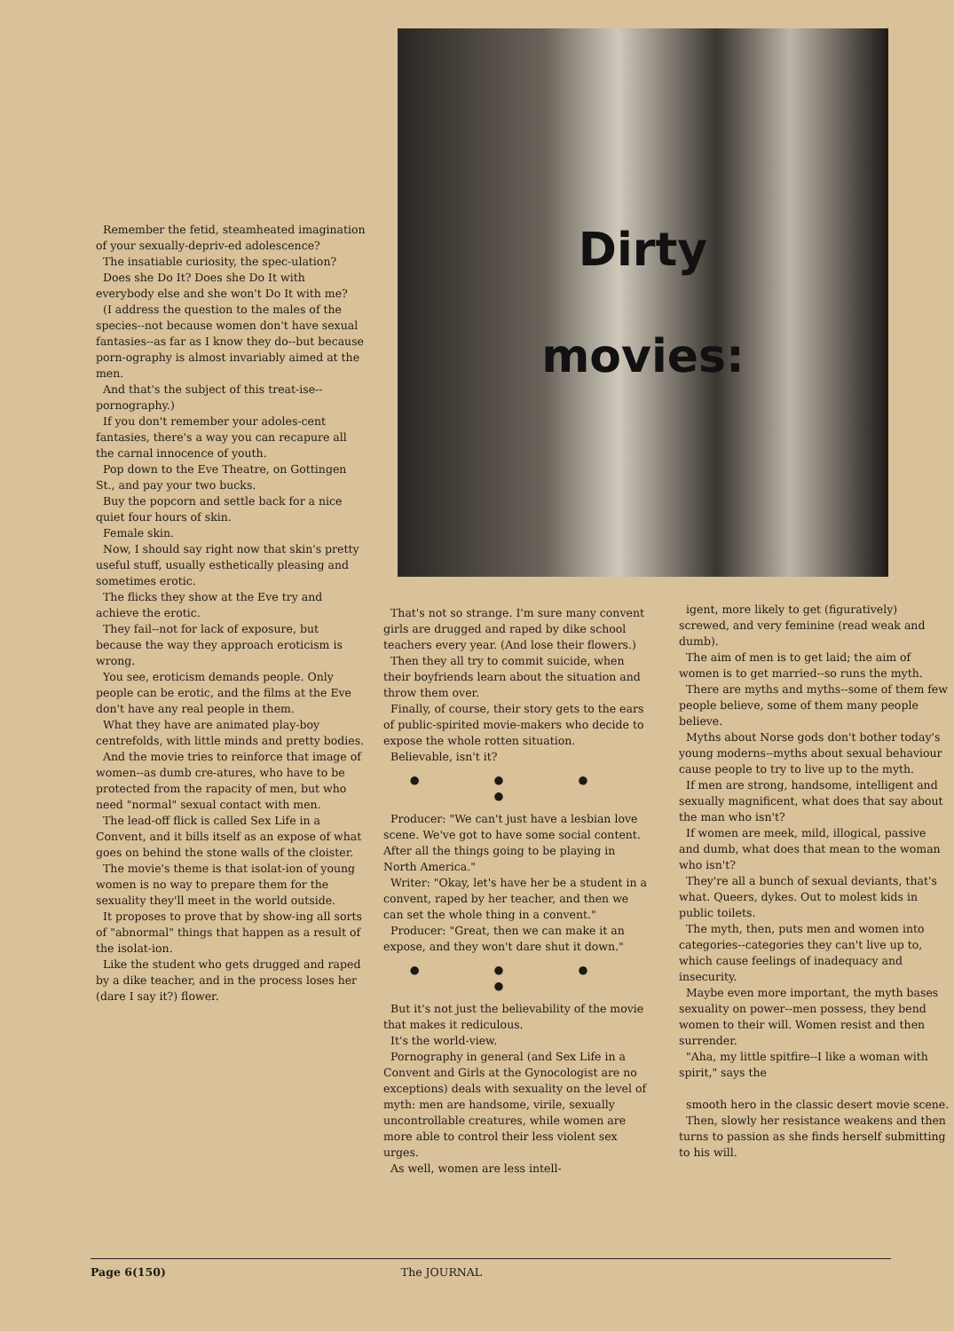Dirty
movies:
Remember the fetid, steamheated imagination of your sexually-depriv-ed adolescence?
The insatiable curiosity, the spec-ulation?
Does she Do It? Does she Do It with everybody else and she won't Do It with me?
(I address the question to the males of the species--not because women don't have sexual fantasies--as far as I know they do--but because porn-ography is almost invariably aimed at the men.
And that's the subject of this treat-ise--pornography.)
If you don't remember your adoles-cent fantasies, there's a way you can recapure all the carnal innocence of youth.
Pop down to the Eve Theatre, on Gottingen St., and pay your two bucks.
Buy the popcorn and settle back for a nice quiet four hours of skin.
Female skin.
Now, I should say right now that skin's pretty useful stuff, usually esthetically pleasing and sometimes erotic.
The flicks they show at the Eve try and achieve the erotic.
They fail--not for lack of exposure, but because the way they approach eroticism is wrong.
You see, eroticism demands people. Only people can be erotic, and the films at the Eve don't have any real people in them.
What they have are animated play-boy centrefolds, with little minds and pretty bodies.
And the movie tries to reinforce that image of women--as dumb cre-atures, who have to be protected from the rapacity of men, but who need "normal" sexual contact with men.
The lead-off flick is called Sex Life in a Convent, and it bills itself as an expose of what goes on behind the stone walls of the cloister.
The movie's theme is that isolat-ion of young women is no way to prepare them for the sexuality they'll meet in the world outside.
It proposes to prove that by show-ing all sorts of "abnormal" things that happen as a result of the isolat-ion.
Like the student who gets drugged and raped by a dike teacher, and in the process loses her (dare I say it?) flower.
That's not so strange. I'm sure many convent girls are drugged and raped by dike school teachers every year. (And lose their flowers.)
Then they all try to commit suicide, when their boyfriends learn about the situation and throw them over.
Finally, of course, their story gets to the ears of public-spirited movie-makers who decide to expose the whole rotten situation.
Believable, isn't it?
● ● ● ●
Producer: "We can't just have a lesbian love scene. We've got to have some social content. After all the things going to be playing in North America."
Writer: "Okay, let's have her be a student in a convent, raped by her teacher, and then we can set the whole thing in a convent."
Producer: "Great, then we can make it an expose, and they won't dare shut it down."
● ● ● ●
But it's not just the believability of the movie that makes it rediculous.
It's the world-view.
Pornography in general (and Sex Life in a Convent and Girls at the Gynocologist are no exceptions) deals with sexuality on the level of myth: men are handsome, virile, sexually uncontrollable creatures, while women are more able to control their less violent sex urges.
As well, women are less intell-
igent, more likely to get (figuratively) screwed, and very feminine (read weak and dumb).
The aim of men is to get laid; the aim of women is to get married--so runs the myth.
There are myths and myths--some of them few people believe, some of them many people believe.
Myths about Norse gods don't bother today's young moderns--myths about sexual behaviour cause people to try to live up to the myth.
If men are strong, handsome, intelligent and sexually magnificent, what does that say about the man who isn't?
If women are meek, mild, illogical, passive and dumb, what does that mean to the woman who isn't?
They're all a bunch of sexual deviants, that's what. Queers, dykes. Out to molest kids in public toilets.
The myth, then, puts men and women into categories--categories they can't live up to, which cause feelings of inadequacy and insecurity.
Maybe even more important, the myth bases sexuality on power--men possess, they bend women to their will. Women resist and then surrender.
"Aha, my little spitfire--I like a woman with spirit," says the
smooth hero in the classic desert movie scene.
Then, slowly her resistance weakens and then turns to passion as she finds herself submitting to his will.
Page 6(150) The JOURNAL